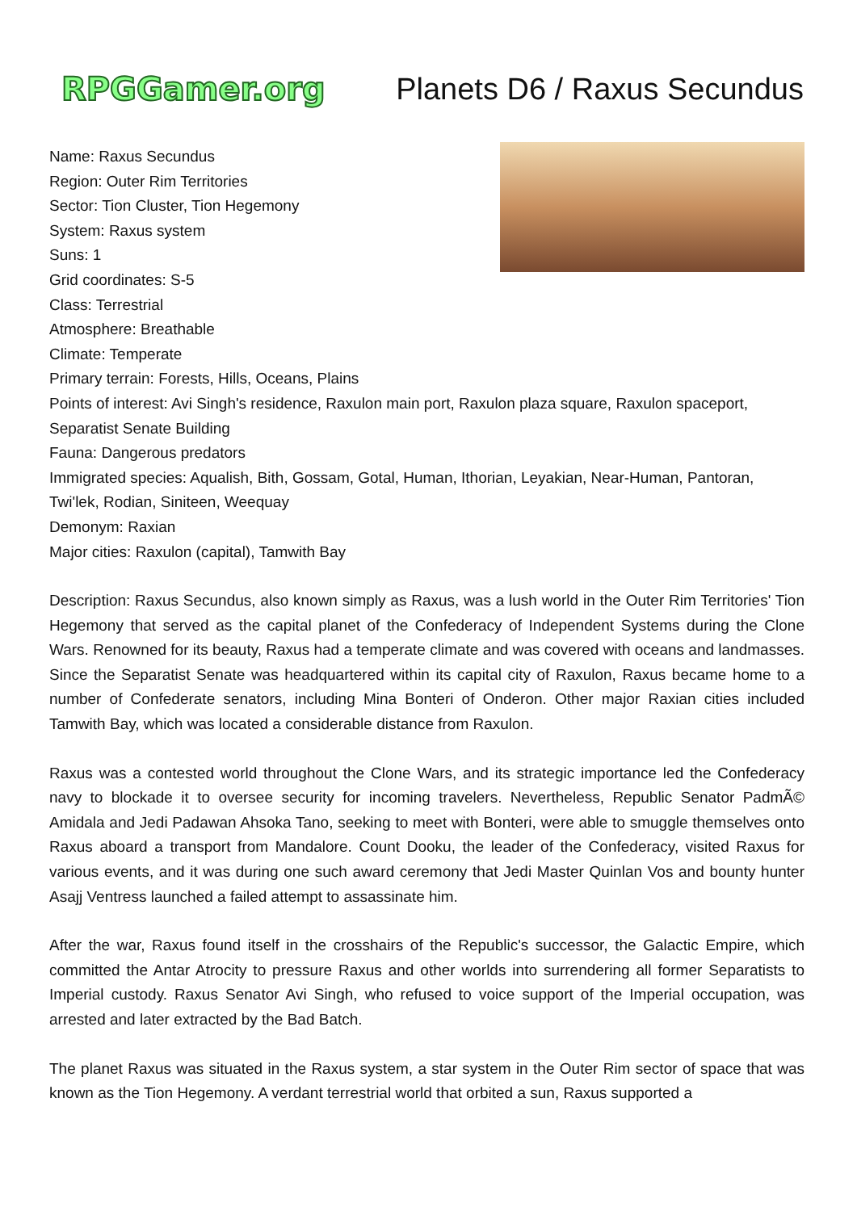RPGGamer.org Planets D6 / Raxus Secundus
Name: Raxus Secundus
Region: Outer Rim Territories
Sector: Tion Cluster, Tion Hegemony
System: Raxus system
Suns: 1
Grid coordinates: S-5
Class: Terrestrial
Atmosphere: Breathable
Climate: Temperate
Primary terrain: Forests, Hills, Oceans, Plains
Points of interest: Avi Singh's residence, Raxulon main port, Raxulon plaza square, Raxulon spaceport, Separatist Senate Building
Fauna: Dangerous predators
Immigrated species: Aqualish, Bith, Gossam, Gotal, Human, Ithorian, Leyakian, Near-Human, Pantoran, Twi'lek, Rodian, Siniteen, Weequay
Demonym: Raxian
Major cities: Raxulon (capital), Tamwith Bay
Description: Raxus Secundus, also known simply as Raxus, was a lush world in the Outer Rim Territories' Tion Hegemony that served as the capital planet of the Confederacy of Independent Systems during the Clone Wars. Renowned for its beauty, Raxus had a temperate climate and was covered with oceans and landmasses. Since the Separatist Senate was headquartered within its capital city of Raxulon, Raxus became home to a number of Confederate senators, including Mina Bonteri of Onderon. Other major Raxian cities included Tamwith Bay, which was located a considerable distance from Raxulon.
Raxus was a contested world throughout the Clone Wars, and its strategic importance led the Confederacy navy to blockade it to oversee security for incoming travelers. Nevertheless, Republic Senator PadmÃ© Amidala and Jedi Padawan Ahsoka Tano, seeking to meet with Bonteri, were able to smuggle themselves onto Raxus aboard a transport from Mandalore. Count Dooku, the leader of the Confederacy, visited Raxus for various events, and it was during one such award ceremony that Jedi Master Quinlan Vos and bounty hunter Asajj Ventress launched a failed attempt to assassinate him.
After the war, Raxus found itself in the crosshairs of the Republic's successor, the Galactic Empire, which committed the Antar Atrocity to pressure Raxus and other worlds into surrendering all former Separatists to Imperial custody. Raxus Senator Avi Singh, who refused to voice support of the Imperial occupation, was arrested and later extracted by the Bad Batch.
The planet Raxus was situated in the Raxus system, a star system in the Outer Rim sector of space that was known as the Tion Hegemony. A verdant terrestrial world that orbited a sun, Raxus supported a